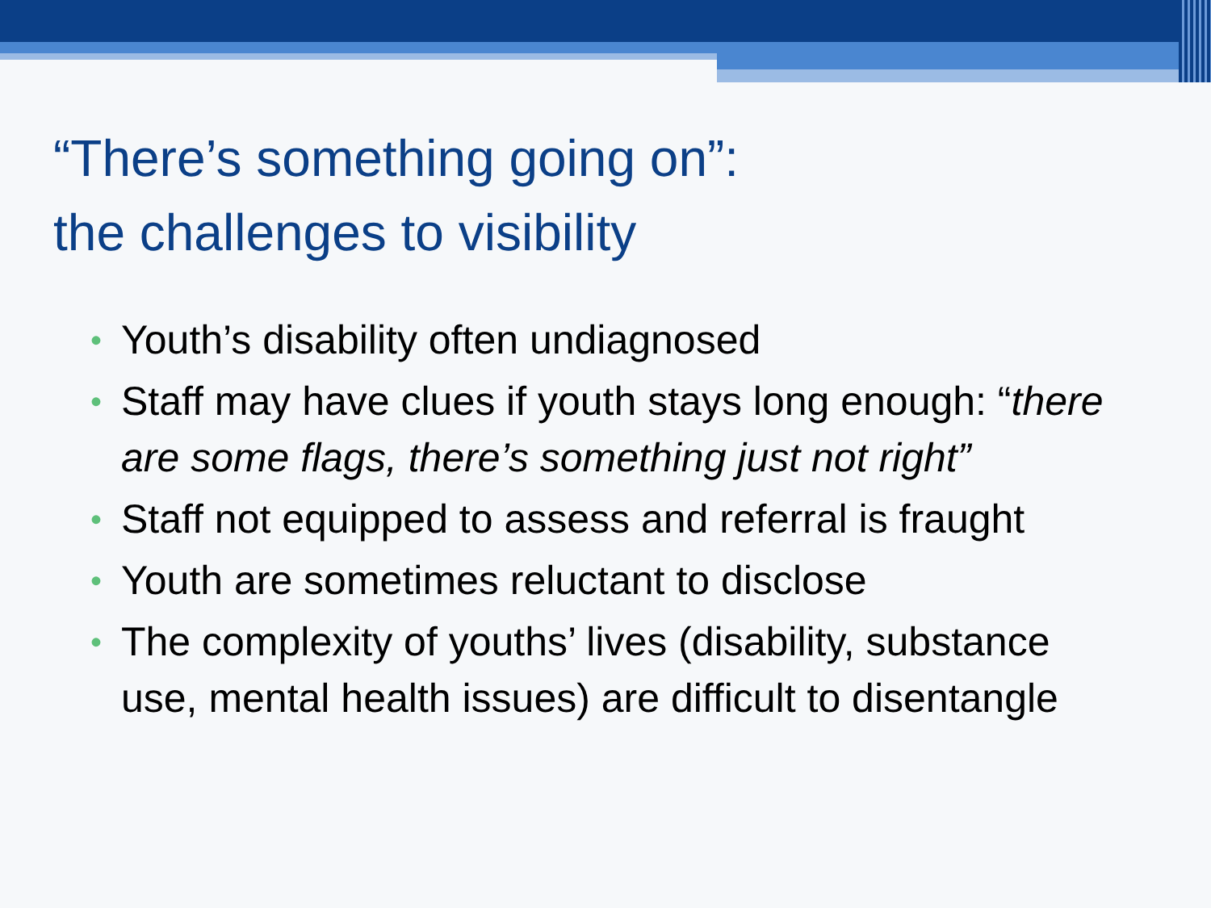“There’s something going on”:
the challenges to visibility
• Youth’s disability often undiagnosed
• Staff may have clues if youth stays long enough: “there are some flags, there’s something just not right”
• Staff not equipped to assess and referral is fraught
• Youth are sometimes reluctant to disclose
• The complexity of youths’ lives (disability, substance use, mental health issues) are difficult to disentangle